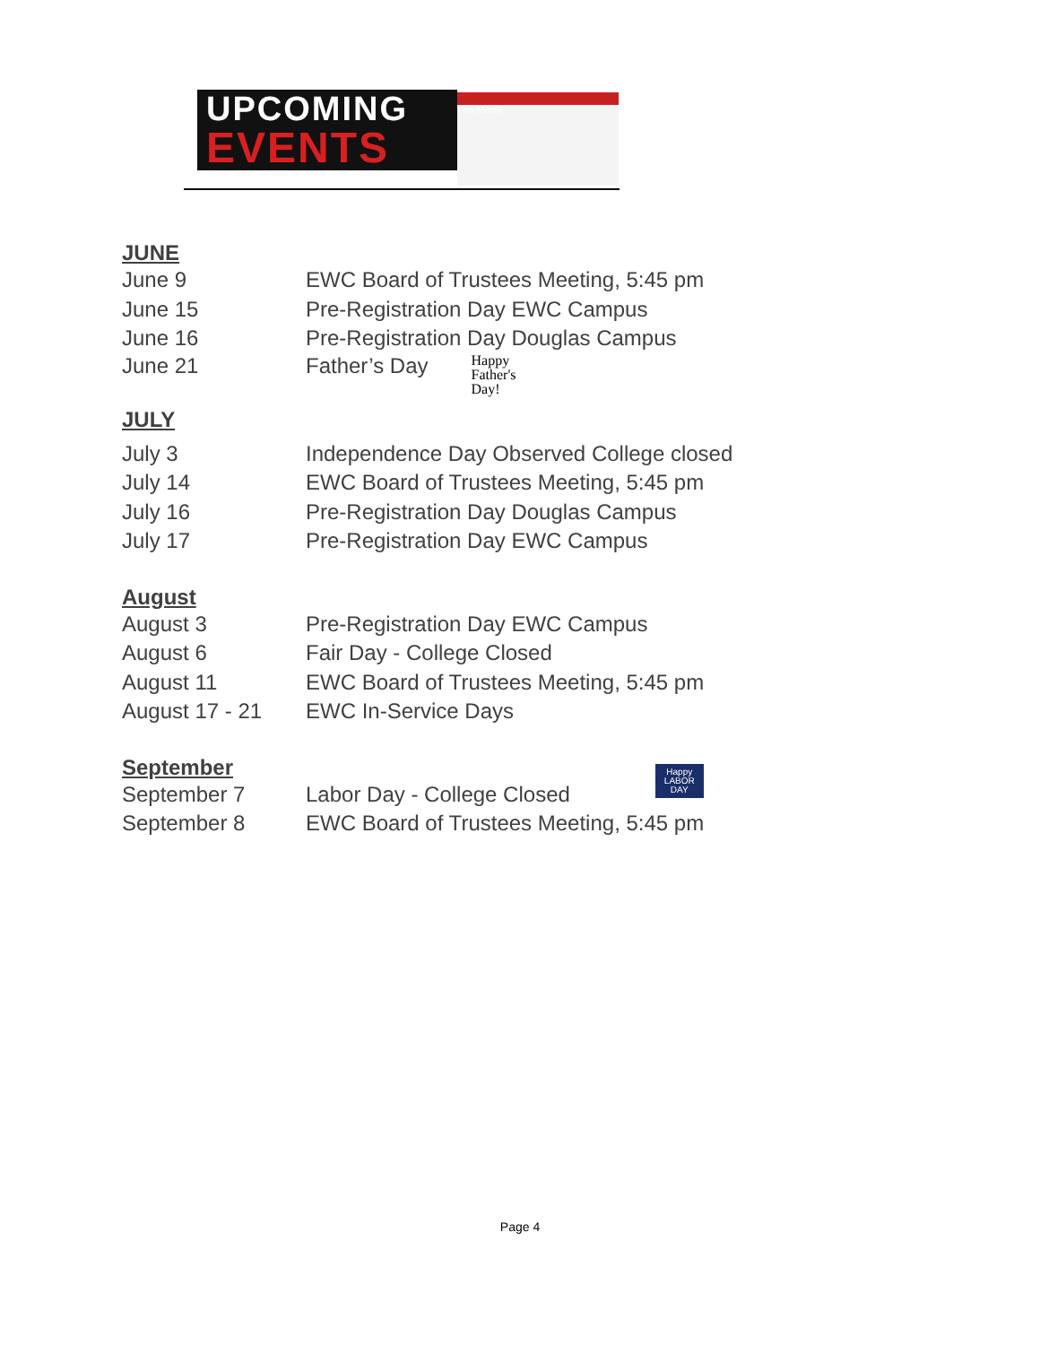UPCOMING
EVENTS
This Month
JUNE
June 9 EWC Board of Trustees Meeting, 5:45 pm
June 15 Pre-Registration Day EWC Campus
June 16 Pre-Registration Day Douglas Campus
June 21 Father’s Day Happy
Father's
Day!
JULY
July 3 Independence Day Observed College closed
July 14 EWC Board of Trustees Meeting, 5:45 pm
July 16 Pre-Registration Day Douglas Campus
July 17 Pre-Registration Day EWC Campus
August
August 3 Pre-Registration Day EWC Campus
August 6 Fair Day - College Closed
August 11 EWC Board of Trustees Meeting, 5:45 pm
August 17 - 21 EWC In-Service Days
September
September 7 Labor Day - College Closed Happy
LABOR
DAY
September 8 EWC Board of Trustees Meeting, 5:45 pm
Page 4